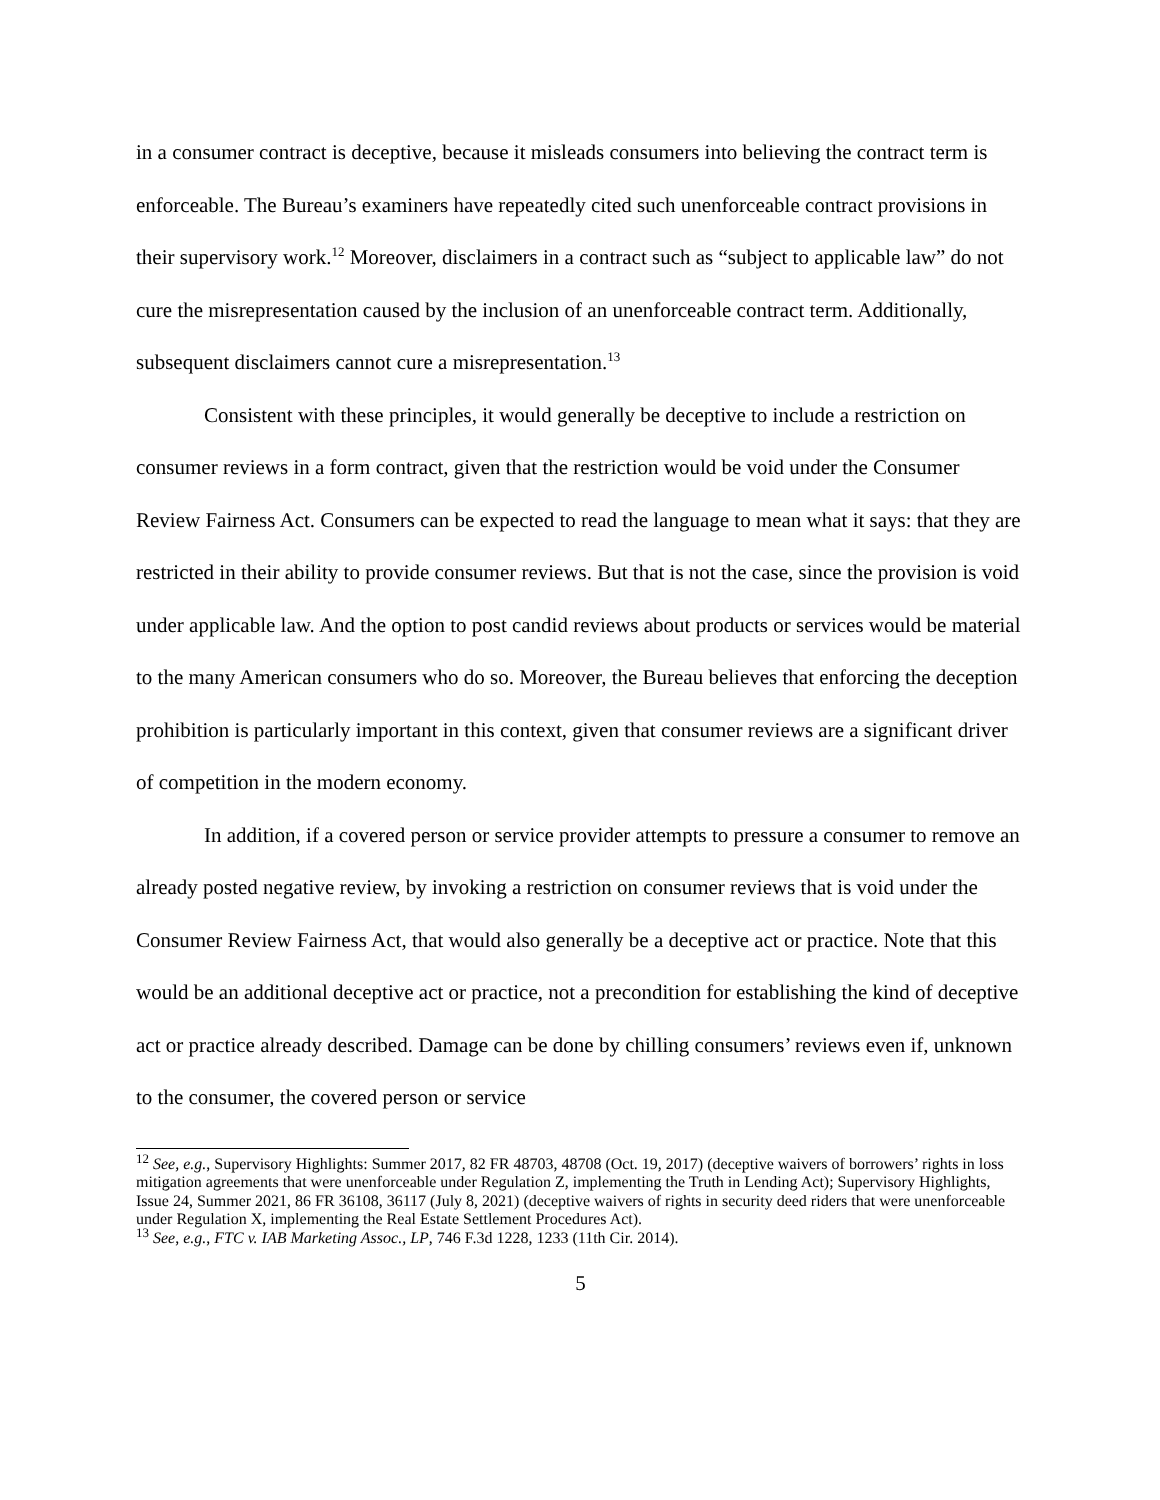in a consumer contract is deceptive, because it misleads consumers into believing the contract term is enforceable. The Bureau’s examiners have repeatedly cited such unenforceable contract provisions in their supervisory work.<sup>12</sup> Moreover, disclaimers in a contract such as “subject to applicable law” do not cure the misrepresentation caused by the inclusion of an unenforceable contract term. Additionally, subsequent disclaimers cannot cure a misrepresentation.<sup>13</sup>
Consistent with these principles, it would generally be deceptive to include a restriction on consumer reviews in a form contract, given that the restriction would be void under the Consumer Review Fairness Act. Consumers can be expected to read the language to mean what it says: that they are restricted in their ability to provide consumer reviews. But that is not the case, since the provision is void under applicable law. And the option to post candid reviews about products or services would be material to the many American consumers who do so. Moreover, the Bureau believes that enforcing the deception prohibition is particularly important in this context, given that consumer reviews are a significant driver of competition in the modern economy.
In addition, if a covered person or service provider attempts to pressure a consumer to remove an already posted negative review, by invoking a restriction on consumer reviews that is void under the Consumer Review Fairness Act, that would also generally be a deceptive act or practice. Note that this would be an additional deceptive act or practice, not a precondition for establishing the kind of deceptive act or practice already described. Damage can be done by chilling consumers’ reviews even if, unknown to the consumer, the covered person or service
<sup>12</sup> See, e.g., Supervisory Highlights: Summer 2017, 82 FR 48703, 48708 (Oct. 19, 2017) (deceptive waivers of borrowers’ rights in loss mitigation agreements that were unenforceable under Regulation Z, implementing the Truth in Lending Act); Supervisory Highlights, Issue 24, Summer 2021, 86 FR 36108, 36117 (July 8, 2021) (deceptive waivers of rights in security deed riders that were unenforceable under Regulation X, implementing the Real Estate Settlement Procedures Act).
<sup>13</sup> See, e.g., FTC v. IAB Marketing Assoc., LP, 746 F.3d 1228, 1233 (11th Cir. 2014).
5